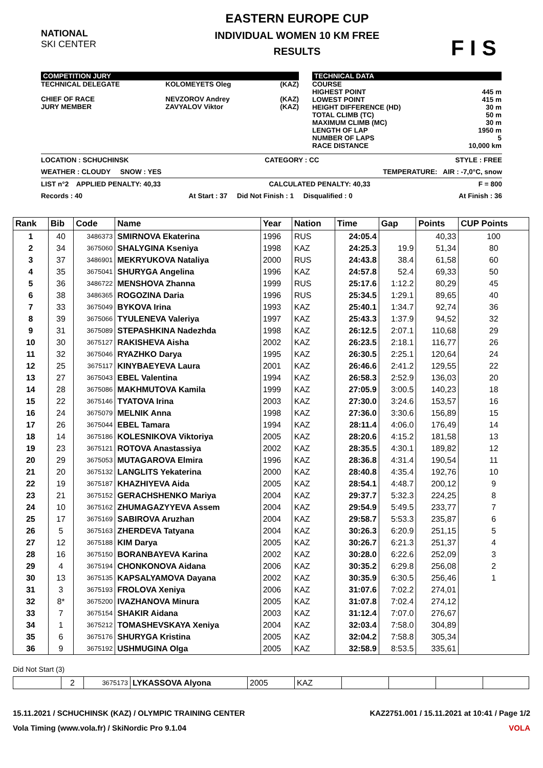NATIONAL
SKI CENTER
EASTERN EUROPE CUP
INDIVIDUAL WOMEN 10 KM FREE
RESULTS
F I S
COMPETITION JURY
| TECHNICAL DELEGATE | KOLOMEYETS Oleg | (KAZ) |
| CHIEF OF RACE | NEVZOROV Andrey | (KAZ) |
| JURY MEMBER | ZAVYALOV Viktor | (KAZ) |
TECHNICAL DATA
| COURSE | |
| HIGHEST POINT | 445 m |
| LOWEST POINT | 415 m |
| HEIGHT DIFFERENCE (HD) | 30 m |
| TOTAL CLIMB (TC) | 50 m |
| MAXIMUM CLIMB (MC) | 30 m |
| LENGTH OF LAP | 1950 m |
| NUMBER OF LAPS | 5 |
| RACE DISTANCE | 10,000 km |
LOCATION : SCHUCHINSK CATEGORY : CC STYLE : FREE
WEATHER : CLOUDY SNOW : YES TEMPERATURE: AIR : -7,0°C, snow
LIST n°2 APPLIED PENALTY: 40,33 CALCULATED PENALTY: 40,33 F = 800
Records : 40 At Start : 37 Did Not Finish : 1 Disqualified : 0 At Finish : 36
| Rank | Bib | Code | Name | Year | Nation | Time | Gap | Points | CUP Points |
| --- | --- | --- | --- | --- | --- | --- | --- | --- | --- |
| 1 | 40 | 3486373 | SMIRNOVA Ekaterina | 1996 | RUS | 24:05.4 | | 40,33 | 100 |
| 2 | 34 | 3675060 | SHALYGINA Kseniya | 1998 | KAZ | 24:25.3 | 19.9 | 51,34 | 80 |
| 3 | 37 | 3486901 | MEKRYUKOVA Nataliya | 2000 | RUS | 24:43.8 | 38.4 | 61,58 | 60 |
| 4 | 35 | 3675041 | SHURYGA Angelina | 1996 | KAZ | 24:57.8 | 52.4 | 69,33 | 50 |
| 5 | 36 | 3486722 | MENSHOVA Zhanna | 1999 | RUS | 25:17.6 | 1:12.2 | 80,29 | 45 |
| 6 | 38 | 3486365 | ROGOZINA Daria | 1996 | RUS | 25:34.5 | 1:29.1 | 89,65 | 40 |
| 7 | 33 | 3675049 | BYKOVA Irina | 1993 | KAZ | 25:40.1 | 1:34.7 | 92,74 | 36 |
| 8 | 39 | 3675066 | TYULENEVA Valeriya | 1997 | KAZ | 25:43.3 | 1:37.9 | 94,52 | 32 |
| 9 | 31 | 3675089 | STEPASHKINA Nadezhda | 1998 | KAZ | 26:12.5 | 2:07.1 | 110,68 | 29 |
| 10 | 30 | 3675127 | RAKISHEVA Aisha | 2002 | KAZ | 26:23.5 | 2:18.1 | 116,77 | 26 |
| 11 | 32 | 3675046 | RYAZHKO Darya | 1995 | KAZ | 26:30.5 | 2:25.1 | 120,64 | 24 |
| 12 | 25 | 3675117 | KINYBAEYEVA Laura | 2001 | KAZ | 26:46.6 | 2:41.2 | 129,55 | 22 |
| 13 | 27 | 3675043 | EBEL Valentina | 1994 | KAZ | 26:58.3 | 2:52.9 | 136,03 | 20 |
| 14 | 28 | 3675086 | MAKHMUTOVA Kamila | 1999 | KAZ | 27:05.9 | 3:00.5 | 140,23 | 18 |
| 15 | 22 | 3675146 | TYATOVA Irina | 2003 | KAZ | 27:30.0 | 3:24.6 | 153,57 | 16 |
| 16 | 24 | 3675079 | MELNIK Anna | 1998 | KAZ | 27:36.0 | 3:30.6 | 156,89 | 15 |
| 17 | 26 | 3675044 | EBEL Tamara | 1994 | KAZ | 28:11.4 | 4:06.0 | 176,49 | 14 |
| 18 | 14 | 3675186 | KOLESNIKOVA Viktoriya | 2005 | KAZ | 28:20.6 | 4:15.2 | 181,58 | 13 |
| 19 | 23 | 3675121 | ROTOVA Anastassiya | 2002 | KAZ | 28:35.5 | 4:30.1 | 189,82 | 12 |
| 20 | 29 | 3675053 | MUTAGAROVA Elmira | 1996 | KAZ | 28:36.8 | 4:31.4 | 190,54 | 11 |
| 21 | 20 | 3675132 | LANGLITS Yekaterina | 2000 | KAZ | 28:40.8 | 4:35.4 | 192,76 | 10 |
| 22 | 19 | 3675187 | KHAZHIYEVA Aida | 2005 | KAZ | 28:54.1 | 4:48.7 | 200,12 | 9 |
| 23 | 21 | 3675152 | GERACHSHENKO Mariya | 2004 | KAZ | 29:37.7 | 5:32.3 | 224,25 | 8 |
| 24 | 10 | 3675162 | ZHUMAGAZYYEVA Assem | 2004 | KAZ | 29:54.9 | 5:49.5 | 233,77 | 7 |
| 25 | 17 | 3675169 | SABIROVA Aruzhan | 2004 | KAZ | 29:58.7 | 5:53.3 | 235,87 | 6 |
| 26 | 5 | 3675163 | ZHERDEVA Tatyana | 2004 | KAZ | 30:26.3 | 6:20.9 | 251,15 | 5 |
| 27 | 12 | 3675188 | KIM Darya | 2005 | KAZ | 30:26.7 | 6:21.3 | 251,37 | 4 |
| 28 | 16 | 3675150 | BORANBAYEVA Karina | 2002 | KAZ | 30:28.0 | 6:22.6 | 252,09 | 3 |
| 29 | 4 | 3675194 | CHONKONOVA Aidana | 2006 | KAZ | 30:35.2 | 6:29.8 | 256,08 | 2 |
| 30 | 13 | 3675135 | KAPSALYAMOVA Dayana | 2002 | KAZ | 30:35.9 | 6:30.5 | 256,46 | 1 |
| 31 | 3 | 3675193 | FROLOVA Xeniya | 2006 | KAZ | 31:07.6 | 7:02.2 | 274,01 | |
| 32 | 8* | 3675200 | IVAZHANOVA Minura | 2005 | KAZ | 31:07.8 | 7:02.4 | 274,12 | |
| 33 | 7 | 3675154 | SHAKIR Aidana | 2003 | KAZ | 31:12.4 | 7:07.0 | 276,67 | |
| 34 | 1 | 3675212 | TOMASHEVSKAYA Xeniya | 2004 | KAZ | 32:03.4 | 7:58.0 | 304,89 | |
| 35 | 6 | 3675176 | SHURYGA Kristina | 2005 | KAZ | 32:04.2 | 7:58.8 | 305,34 | |
| 36 | 9 | 3675192 | USHMUGINA Olga | 2005 | KAZ | 32:58.9 | 8:53.5 | 335,61 | |
Did Not Start (3)
| | 2 | 3675173 | LYKASSOVA Alyona | 2005 | KAZ | | | | |
15.11.2021 / SCHUCHINSK (KAZ) / OLYMPIC TRAINING CENTER KAZ2751.001 / 15.11.2021 at 10:41 / Page 1/2
Vola Timing (www.vola.fr) / SkiNordic Pro 9.1.04 VOLA